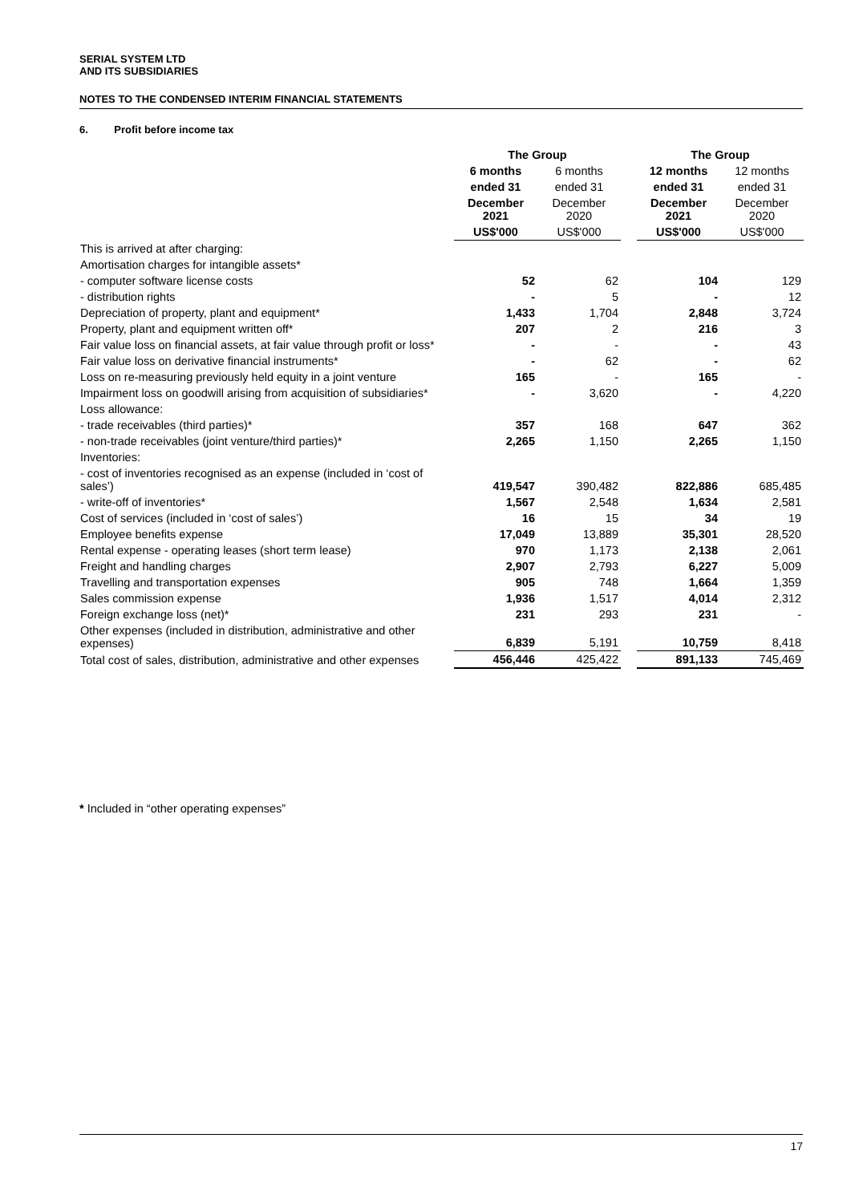SERIAL SYSTEM LTD
AND ITS SUBSIDIARIES
NOTES TO THE CONDENSED INTERIM FINANCIAL STATEMENTS
6. Profit before income tax
| | The Group | | | The Group | |
| --- | --- | --- | --- | --- | --- |
| | 6 months | 6 months | | 12 months | 12 months |
| | ended 31 | ended 31 | | ended 31 | ended 31 |
| | December 2021 | December 2020 | | December 2021 | December 2020 |
| | US$'000 | US$'000 | | US$'000 | US$'000 |
| This is arrived at after charging: | | | | | |
| Amortisation charges for intangible assets* | | | | | |
| - computer software license costs | 52 | 62 | | 104 | 129 |
| - distribution rights | - | 5 | | - | 12 |
| Depreciation of property, plant and equipment* | 1,433 | 1,704 | | 2,848 | 3,724 |
| Property, plant and equipment written off* | 207 | 2 | | 216 | 3 |
| Fair value loss on financial assets, at fair value through profit or loss* | - | - | | - | 43 |
| Fair value loss on derivative financial instruments* | - | 62 | | - | 62 |
| Loss on re-measuring previously held equity in a joint venture | 165 | - | | 165 | - |
| Impairment loss on goodwill arising from acquisition of subsidiaries* | - | 3,620 | | - | 4,220 |
| Loss allowance: | | | | | |
| - trade receivables (third parties)* | 357 | 168 | | 647 | 362 |
| - non-trade receivables (joint venture/third parties)* | 2,265 | 1,150 | | 2,265 | 1,150 |
| Inventories: | | | | | |
| - cost of inventories recognised as an expense (included in ‘cost of sales’) | 419,547 | 390,482 | | 822,886 | 685,485 |
| - write-off of inventories* | 1,567 | 2,548 | | 1,634 | 2,581 |
| Cost of services (included in ‘cost of sales’) | 16 | 15 | | 34 | 19 |
| Employee benefits expense | 17,049 | 13,889 | | 35,301 | 28,520 |
| Rental expense - operating leases (short term lease) | 970 | 1,173 | | 2,138 | 2,061 |
| Freight and handling charges | 2,907 | 2,793 | | 6,227 | 5,009 |
| Travelling and transportation expenses | 905 | 748 | | 1,664 | 1,359 |
| Sales commission expense | 1,936 | 1,517 | | 4,014 | 2,312 |
| Foreign exchange loss (net)* | 231 | 293 | | 231 | - |
| Other expenses (included in distribution, administrative and other expenses) | 6,839 | 5,191 | | 10,759 | 8,418 |
| Total cost of sales, distribution, administrative and other expenses | 456,446 | 425,422 | | 891,133 | 745,469 |
* Included in “other operating expenses”
17